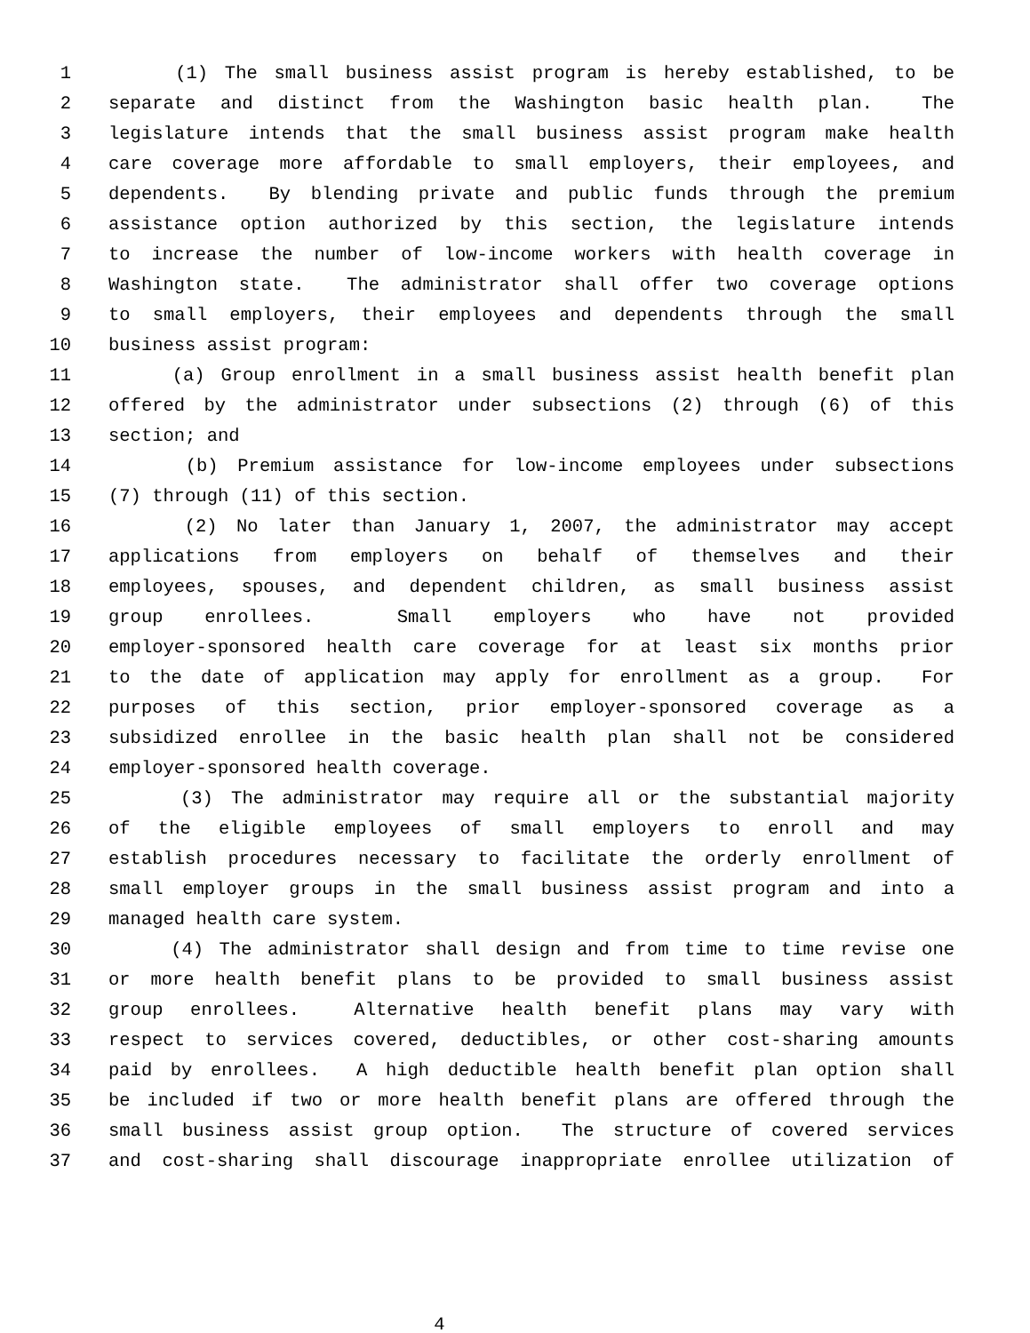1 (1) The small business assist program is hereby established, to be
2 separate and distinct from the Washington basic health plan. The
3 legislature intends that the small business assist program make health
4 care coverage more affordable to small employers, their employees, and
5 dependents. By blending private and public funds through the premium
6 assistance option authorized by this section, the legislature intends
7 to increase the number of low-income workers with health coverage in
8 Washington state. The administrator shall offer two coverage options
9 to small employers, their employees and dependents through the small
10 business assist program:
11 (a) Group enrollment in a small business assist health benefit plan
12 offered by the administrator under subsections (2) through (6) of this
13 section; and
14 (b) Premium assistance for low-income employees under subsections
15 (7) through (11) of this section.
16 (2) No later than January 1, 2007, the administrator may accept
17 applications from employers on behalf of themselves and their
18 employees, spouses, and dependent children, as small business assist
19 group enrollees. Small employers who have not provided
20 employer-sponsored health care coverage for at least six months prior
21 to the date of application may apply for enrollment as a group. For
22 purposes of this section, prior employer-sponsored coverage as a
23 subsidized enrollee in the basic health plan shall not be considered
24 employer-sponsored health coverage.
25 (3) The administrator may require all or the substantial majority
26 of the eligible employees of small employers to enroll and may
27 establish procedures necessary to facilitate the orderly enrollment of
28 small employer groups in the small business assist program and into a
29 managed health care system.
30 (4) The administrator shall design and from time to time revise one
31 or more health benefit plans to be provided to small business assist
32 group enrollees. Alternative health benefit plans may vary with
33 respect to services covered, deductibles, or other cost-sharing amounts
34 paid by enrollees. A high deductible health benefit plan option shall
35 be included if two or more health benefit plans are offered through the
36 small business assist group option. The structure of covered services
37 and cost-sharing shall discourage inappropriate enrollee utilization of
4